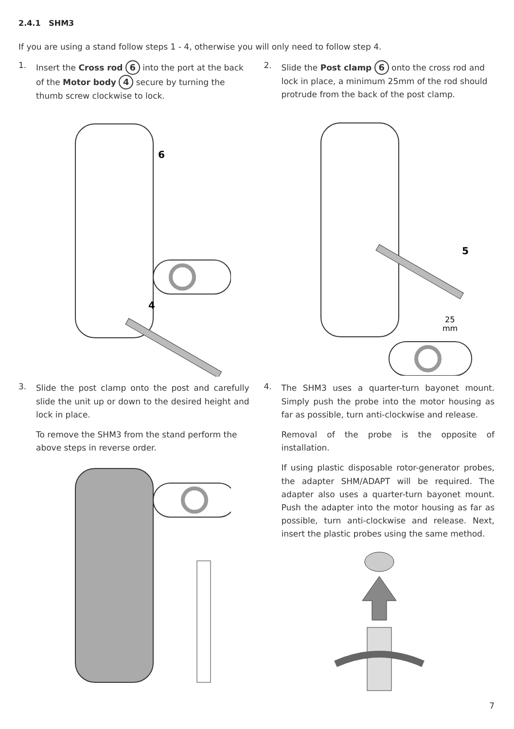2.4.1 SHM3
If you are using a stand follow steps 1 - 4, otherwise you will only need to follow step 4.
1.
Insert the Cross rod 6 into the port at the back of the Motor body 4 secure by turning the thumb screw clockwise to lock.
6
4
2.
Slide the Post clamp 6 onto the cross rod and lock in place, a minimum 25mm of the rod should protrude from the back of the post clamp.
5
25
mm
3.
Slide the post clamp onto the post and carefully slide the unit up or down to the desired height and lock in place.
To remove the SHM3 from the stand perform the above steps in reverse order.
4.
The SHM3 uses a quarter-turn bayonet mount. Simply push the probe into the motor housing as far as possible, turn anti-clockwise and release.
Removal of the probe is the opposite of installation.
If using plastic disposable rotor-generator probes, the adapter SHM/ADAPT will be required. The adapter also uses a quarter-turn bayonet mount. Push the adapter into the motor housing as far as possible, turn anti-clockwise and release. Next, insert the plastic probes using the same method.
7